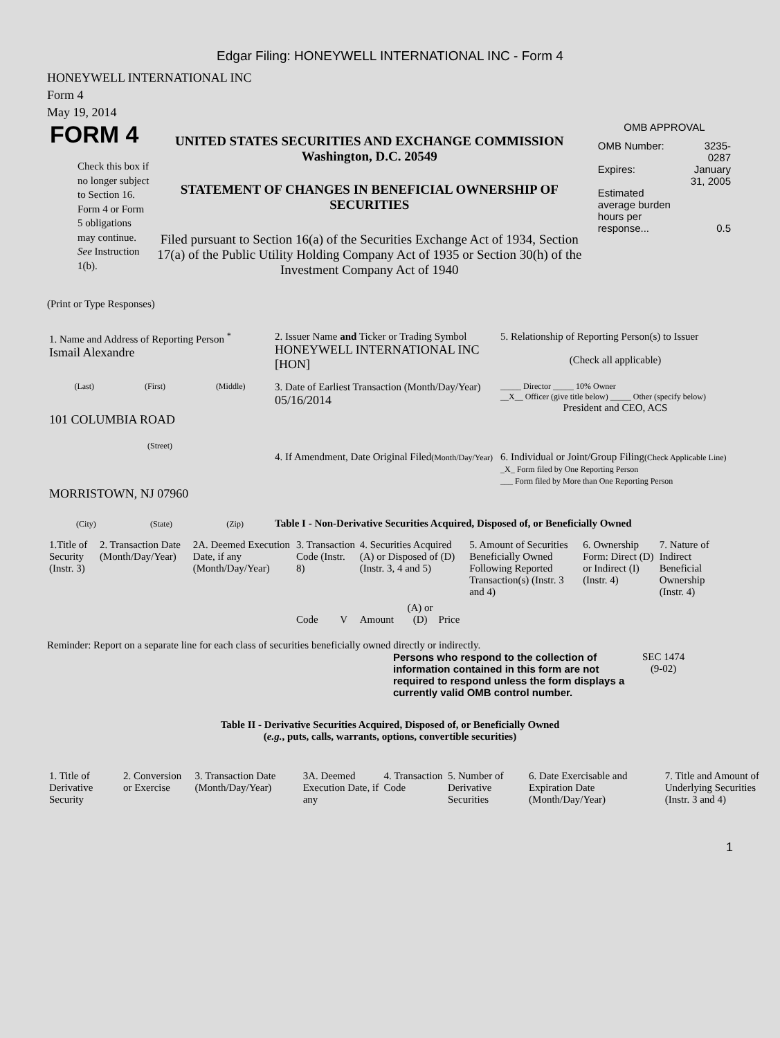Edgar Filing: HONEYWELL INTERNATIONAL INC - Form 4
HONEYWELL INTERNATIONAL INC
Form 4
May 19, 2014
FORM 4
Check this box if no longer subject to Section 16. Form 4 or Form 5 obligations may continue. See Instruction 1(b).
UNITED STATES SECURITIES AND EXCHANGE COMMISSION
Washington, D.C. 20549
STATEMENT OF CHANGES IN BENEFICIAL OWNERSHIP OF SECURITIES
Filed pursuant to Section 16(a) of the Securities Exchange Act of 1934, Section 17(a) of the Public Utility Holding Company Act of 1935 or Section 30(h) of the Investment Company Act of 1940
OMB APPROVAL
| OMB Number: | 3235-0287 |
| Expires: | January 31, 2005 |
| Estimated average burden hours per response... | 0.5 |
(Print or Type Responses)
| 1. Name and Address of Reporting Person <sup>*</sup> Ismail Alexandre | 2. Issuer Name and Ticker or Trading Symbol HONEYWELL INTERNATIONAL INC [HON] | 5. Relationship of Reporting Person(s) to Issuer (Check all applicable) |
| (Last) (First) (Middle) 101 COLUMBIA ROAD (Street) | 3. Date of Earliest Transaction (Month/Day/Year) 05/16/2014 | _____ Director _____ 10% Owner __X__ Officer (give title below) _____ Other (specify below) President and CEO, ACS |
| | 4. If Amendment, Date Original Filed (Month/Day/Year) | 6. Individual or Joint/Group Filing (Check Applicable Line) _X_ Form filed by One Reporting Person ___ Form filed by More than One Reporting Person |
| MORRISTOWN, NJ 07960 (City) (State) (Zip) | Table I - Non-Derivative Securities Acquired, Disposed of, or Beneficially Owned | |
| 1.Title of Security (Instr. 3) | 2. Transaction Date (Month/Day/Year) | 2A. Deemed Execution Date, if any (Month/Day/Year) | 3. Transaction Code (Instr. 8) | | 4. Securities Acquired (A) or Disposed of (D) (Instr. 3, 4 and 5) | | | 5. Amount of Securities Beneficially Owned Following Reported Transaction(s) (Instr. 3 and 4) | 6. Ownership Form: Direct (D) or Indirect (I) (Instr. 4) | 7. Nature of Indirect Beneficial Ownership (Instr. 4) |
| --- | --- | --- | --- | --- | --- | --- | --- | --- | --- | --- |
| | | | Code | V | Amount | (A) or (D) | Price | | | |
Reminder: Report on a separate line for each class of securities beneficially owned directly or indirectly.
Persons who respond to the collection of information contained in this form are not required to respond unless the form displays a currently valid OMB control number.
SEC 1474
(9-02)
Table II - Derivative Securities Acquired, Disposed of, or Beneficially Owned
(e.g., puts, calls, warrants, options, convertible securities)
| 1. Title of Derivative Security | 2. Conversion or Exercise | 3. Transaction Date (Month/Day/Year) | 3A. Deemed Execution Date, if any | 4. Transaction Code | 5. Number of Derivative Securities | 6. Date Exercisable and Expiration Date (Month/Day/Year) | 7. Title and Amount of Underlying Securities (Instr. 3 and 4) |
| --- | --- | --- | --- | --- | --- | --- | --- |
1